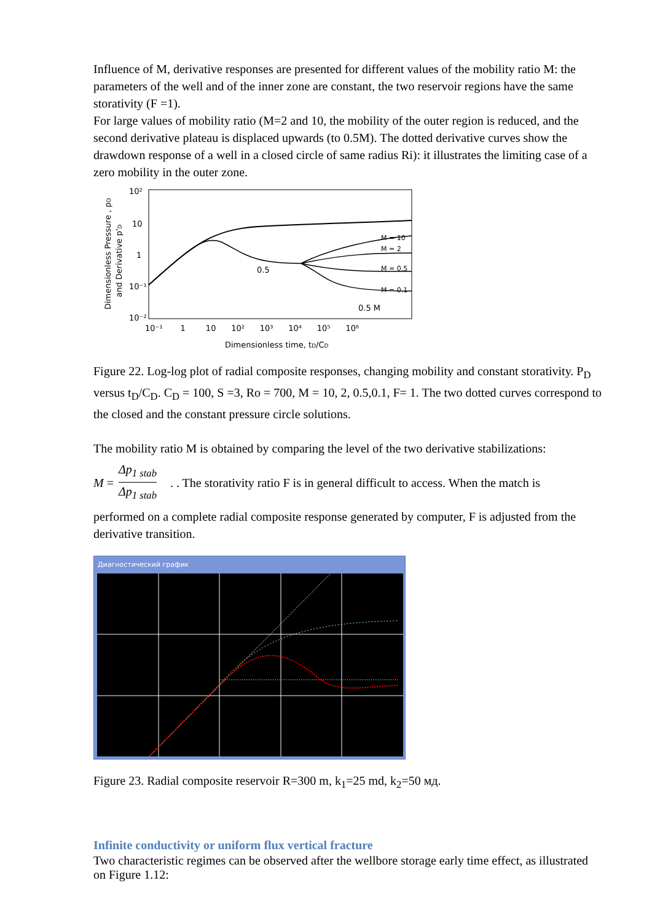Influence of M, derivative responses are presented for different values of the mobility ratio M: the parameters of the well and of the inner zone are constant, the two reservoir regions have the same storativity (F =1).
For large values of mobility ratio (M=2 and 10, the mobility of the outer region is reduced, and the second derivative plateau is displaced upwards (to 0.5M). The dotted derivative curves show the drawdown response of a well in a closed circle of same radius Ri): it illustrates the limiting case of a zero mobility in the outer zone.
Dimensionless Pressure , pD
and Derivative p'D
10²
10
1
10⁻¹
10⁻²
0.5
M = 10
M = 2
M = 0.5
M = 0.1
0.5 M
10⁻¹ 1 10 10² 10³ 10⁴ 10⁵ 10⁶
Dimensionless time, tD/CD
Figure 22. Log-log plot of radial composite responses, changing mobility and constant storativity. P<sub>D</sub> versus t<sub>D</sub>/C<sub>D</sub>. C<sub>D</sub> = 100, S =3, Ro = 700, M = 10, 2, 0.5,0.1, F= 1. The two dotted curves correspond to the closed and the constant pressure circle solutions.
The mobility ratio M is obtained by comparing the level of the two derivative stabilizations:
M = Δp<sub>1 stab</sub> Δp<sub>1 stab</sub>. . The storativity ratio F is in general difficult to access. When the match is
performed on a complete radial composite response generated by computer, F is adjusted from the derivative transition.
Диагностический график
Figure 23. Radial composite reservoir R=300 m, k<sub>1</sub>=25 md, k<sub>2</sub>=50 мд.
Infinite conductivity or uniform flux vertical fracture
Two characteristic regimes can be observed after the wellbore storage early time effect, as illustrated on Figure 1.12: